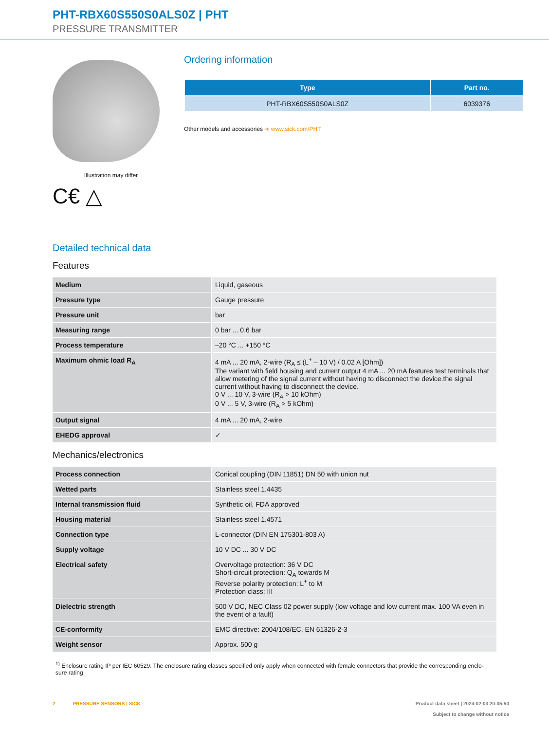PHT-RBX60S550S0ALS0Z | PHT
PRESSURE TRANSMITTER
Illustration may differ
C€ △
Ordering information
| Type | Part no. |
| --- | --- |
| PHT-RBX60S550S0ALS0Z | 6039376 |
Other models and accessories ➜ www.sick.com/PHT
Detailed technical data
Features
| Medium | Liquid, gaseous |
| Pressure type | Gauge pressure |
| Pressure unit | bar |
| Measuring range | 0 bar ... 0.6 bar |
| Process temperature | –20 °C ... +150 °C |
| Maximum ohmic load R<sub>A</sub> | 4 mA ... 20 mA, 2-wire (R<sub>A</sub> ≤ (L<sup>+</sup> – 10 V) / 0.02 A [Ohm]) The variant with field housing and current output 4 mA ... 20 mA features test terminals that allow metering of the signal current without having to disconnect the device.the signal current without having to disconnect the device. 0 V ... 10 V, 3-wire (R<sub>A</sub> > 10 kOhm) 0 V ... 5 V, 3-wire (R<sub>A</sub> > 5 kOhm) |
| Output signal | 4 mA ... 20 mA, 2-wire |
| EHEDG approval | ✓ |
Mechanics/electronics
| Process connection | Conical coupling (DIN 11851) DN 50 with union nut |
| Wetted parts | Stainless steel 1.4435 |
| Internal transmission fluid | Synthetic oil, FDA approved |
| Housing material | Stainless steel 1.4571 |
| Connection type | L-connector (DIN EN 175301-803 A) |
| Supply voltage | 10 V DC ... 30 V DC |
| Electrical safety | Overvoltage protection: 36 V DC Short-circuit protection: Q<sub>A</sub> towards M Reverse polarity protection: L<sup>+</sup> to M Protection class: III |
| Dielectric strength | 500 V DC, NEC Class 02 power supply (low voltage and low current max. 100 VA even in the event of a fault) |
| CE-conformity | EMC directive: 2004/108/EC, EN 61326-2-3 |
| Weight sensor | Approx. 500 g |
<sup>1)</sup> Enclosure rating IP per IEC 60529. The enclosure rating classes specified only apply when connected with female connectors that provide the corresponding enclo-sure rating.
2 PRESSURE SENSORS | SICK
Product data sheet | 2024-02-03 20:05:50
Subject to change without notice